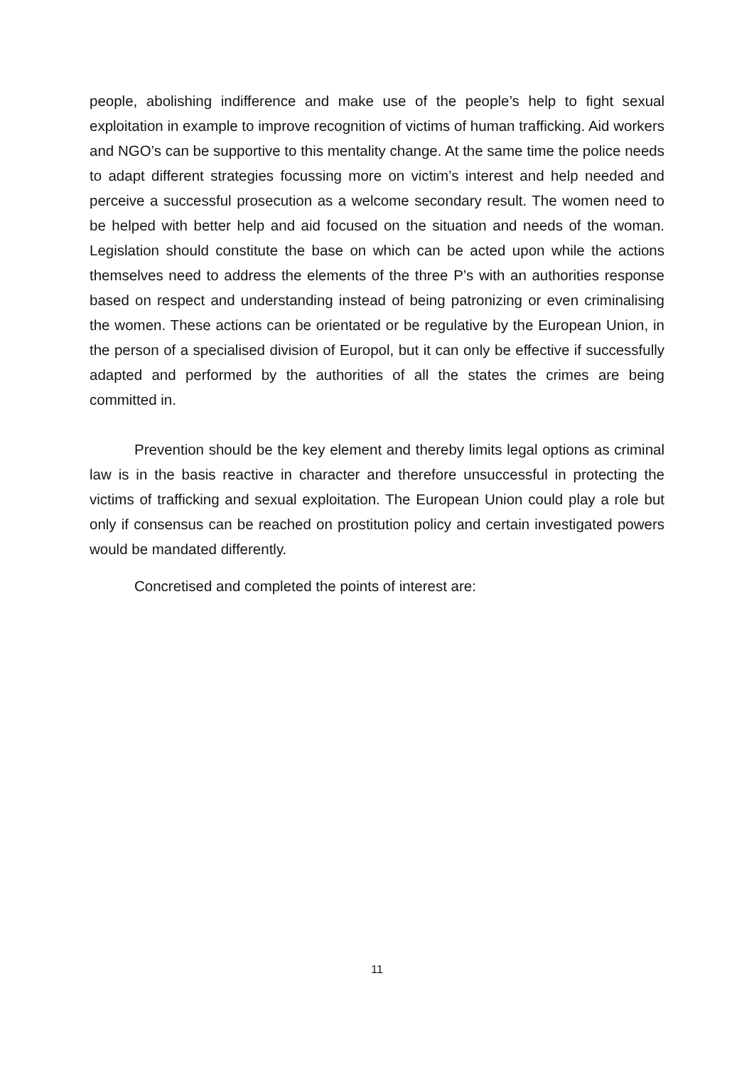people, abolishing indifference and make use of the people’s help to fight sexual exploitation in example to improve recognition of victims of human trafficking. Aid workers and NGO’s can be supportive to this mentality change. At the same time the police needs to adapt different strategies focussing more on victim’s interest and help needed and perceive a successful prosecution as a welcome secondary result. The women need to be helped with better help and aid focused on the situation and needs of the woman. Legislation should constitute the base on which can be acted upon while the actions themselves need to address the elements of the three P’s with an authorities response based on respect and understanding instead of being patronizing or even criminalising the women. These actions can be orientated or be regulative by the European Union, in the person of a specialised division of Europol, but it can only be effective if successfully adapted and performed by the authorities of all the states the crimes are being committed in.
Prevention should be the key element and thereby limits legal options as criminal law is in the basis reactive in character and therefore unsuccessful in protecting the victims of trafficking and sexual exploitation. The European Union could play a role but only if consensus can be reached on prostitution policy and certain investigated powers would be mandated differently.
Concretised and completed the points of interest are:
11